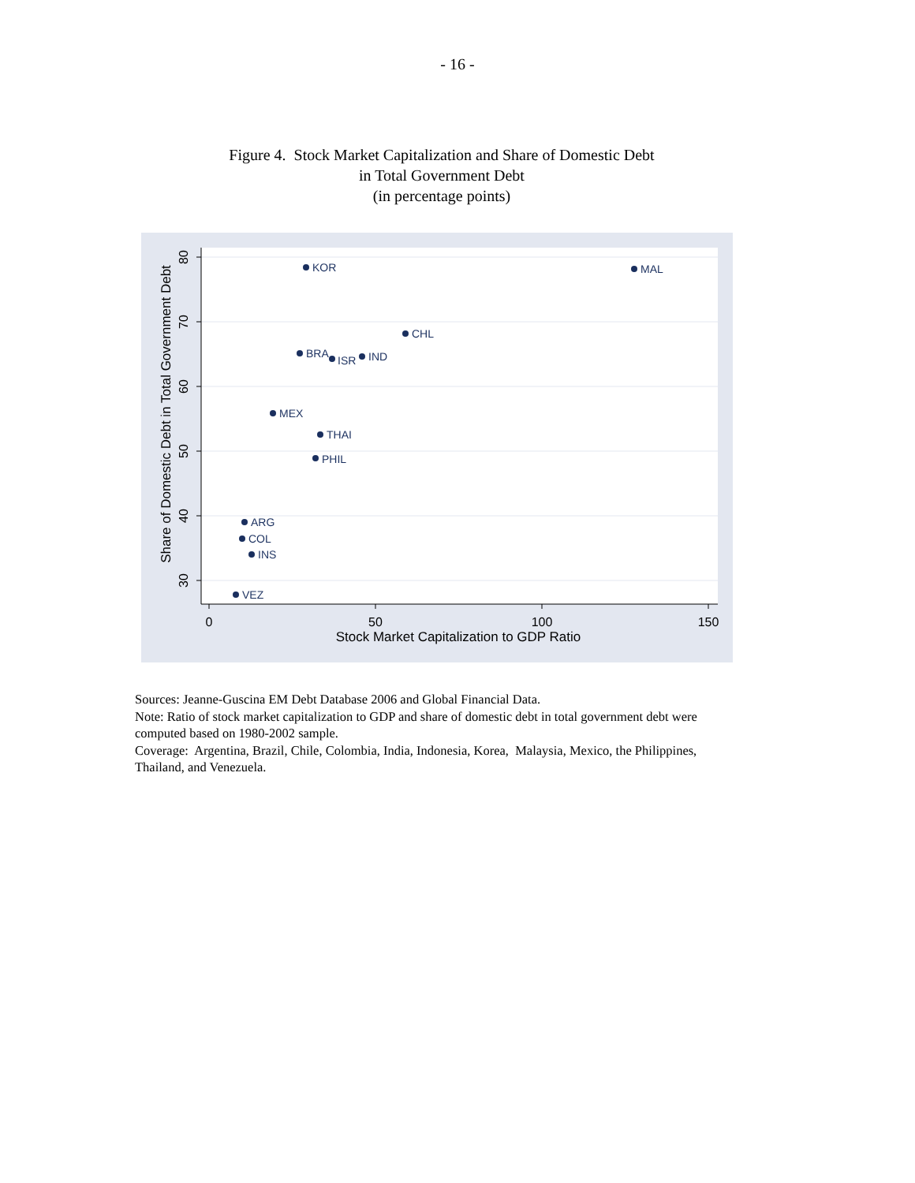- 16 -
Figure 4. Stock Market Capitalization and Share of Domestic Debt
in Total Government Debt
(in percentage points)
0
50
100
150
Stock Market Capitalization to GDP Ratio
80
70
60
50
40
30
Share of Domestic Debt in Total Government Debt
KOR
MAL
CHL
BRA
ISR
IND
MEX
THAI
PHIL
ARG
COL
INS
VEZ
Sources: Jeanne-Guscina EM Debt Database 2006 and Global Financial Data.
Note: Ratio of stock market capitalization to GDP and share of domestic debt in total government debt were computed based on 1980-2002 sample.
Coverage: Argentina, Brazil, Chile, Colombia, India, Indonesia, Korea, Malaysia, Mexico, the Philippines, Thailand, and Venezuela.